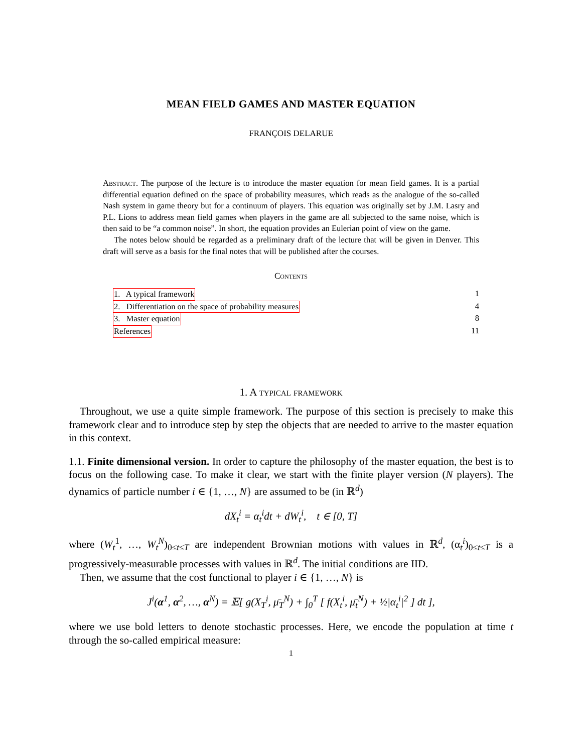MEAN FIELD GAMES AND MASTER EQUATION
FRANÇOIS DELARUE
Abstract. The purpose of the lecture is to introduce the master equation for mean field games. It is a partial differential equation defined on the space of probability measures, which reads as the analogue of the so-called Nash system in game theory but for a continuum of players. This equation was originally set by J.M. Lasry and P.L. Lions to address mean field games when players in the game are all subjected to the same noise, which is then said to be “a common noise”. In short, the equation provides an Eulerian point of view on the game.
The notes below should be regarded as a preliminary draft of the lecture that will be given in Denver. This draft will serve as a basis for the final notes that will be published after the courses.
Contents
1. A typical framework 1
2. Differentiation on the space of probability measures 4
3. Master equation 8
References 11
1. A typical framework
Throughout, we use a quite simple framework. The purpose of this section is precisely to make this framework clear and to introduce step by step the objects that are needed to arrive to the master equation in this context.
1.1. Finite dimensional version. In order to capture the philosophy of the master equation, the best is to focus on the following case. To make it clear, we start with the finite player version (N players). The dynamics of particle number i ∈ {1, …, N} are assumed to be (in ℝ<sup>d</sup>)
dX<sub>t</sub><sup>i</sup> = α<sub>t</sub><sup>i</sup>dt + dW<sub>t</sub><sup>i</sup>, t ∈ [0, T]
where (W<sub>t</sub><sup>1</sup>, …, W<sub>t</sub><sup>N</sup>)<sub>0≤t≤T</sub> are independent Brownian motions with values in ℝ<sup>d</sup>, (α<sub>t</sub><sup>i</sup>)<sub>0≤t≤T</sub> is a progressively-measurable processes with values in ℝ<sup>d</sup>. The initial conditions are IID.
Then, we assume that the cost functional to player i ∈ {1, …, N} is
J<sup>i</sup>(α<sup>1</sup>, α<sup>2</sup>, …, α<sup>N</sup>) = 𝔼[ g(X<sub>T</sub><sup>i</sup>, μ̄<sub>T</sub><sup>N</sup>) + ∫<sub>0</sub><sup>T</sup> [ f(X<sub>t</sub><sup>i</sup>, μ̄<sub>t</sub><sup>N</sup>) + ½|α<sub>t</sub><sup>i</sup>|<sup>2</sup> ] dt ],
where we use bold letters to denote stochastic processes. Here, we encode the population at time t through the so-called empirical measure:
1